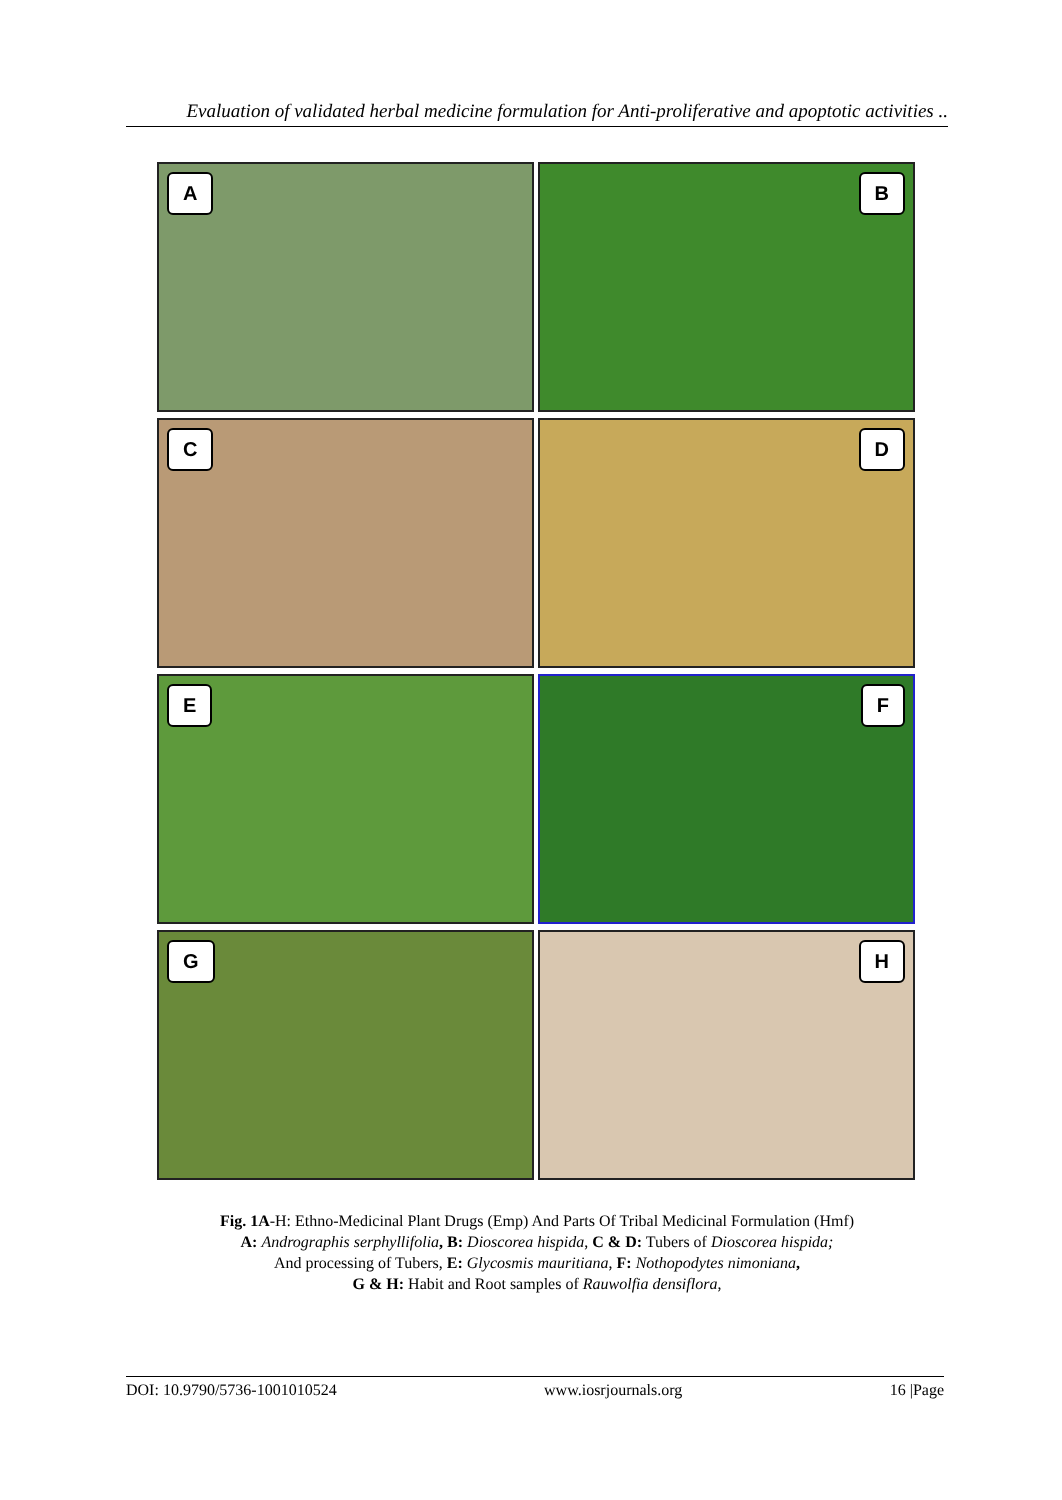Evaluation of validated herbal medicine formulation for Anti-proliferative and apoptotic activities ..
A
B
C
D
E
F
G
H
Fig. 1A-H: Ethno-Medicinal Plant Drugs (Emp) And Parts Of Tribal Medicinal Formulation (Hmf)
A: Andrographis serphyllifolia, B: Dioscorea hispida, C & D: Tubers of Dioscorea hispida;
And processing of Tubers, E: Glycosmis mauritiana, F: Nothopodytes nimoniana,
G & H: Habit and Root samples of Rauwolfia densiflora,
DOI: 10.9790/5736-1001010524 www.iosrjournals.org 16 |Page